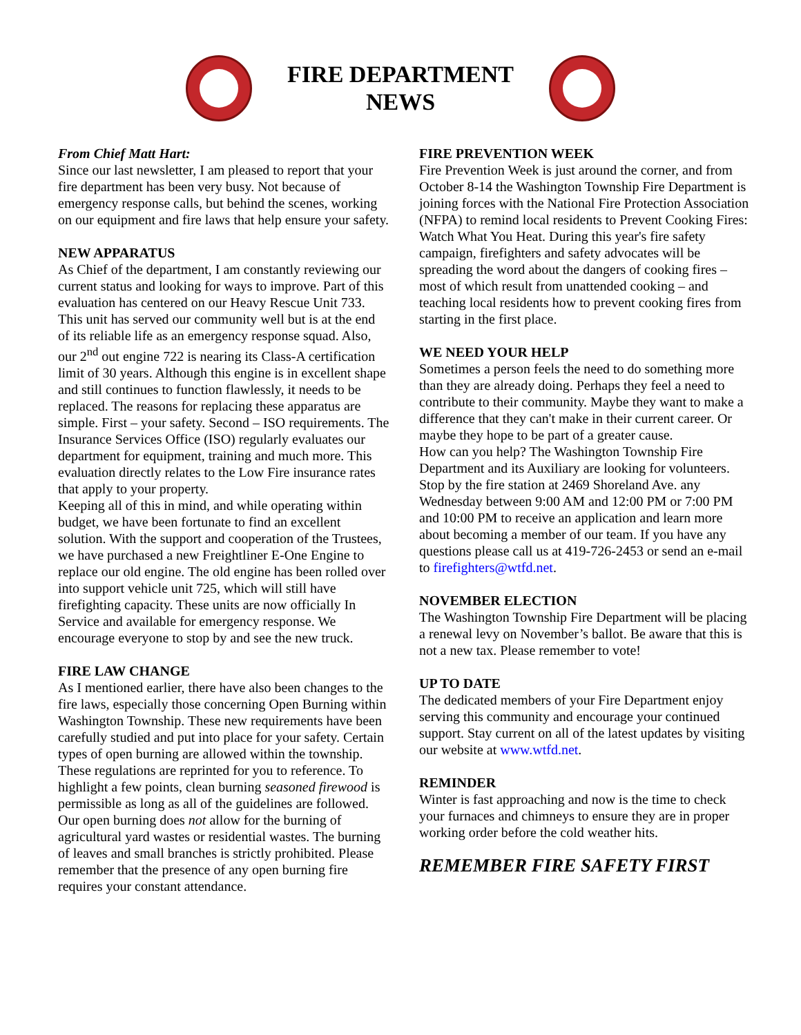FIRE DEPARTMENT NEWS
From Chief Matt Hart:
Since our last newsletter, I am pleased to report that your fire department has been very busy. Not because of emergency response calls, but behind the scenes, working on our equipment and fire laws that help ensure your safety.
NEW APPARATUS
As Chief of the department, I am constantly reviewing our current status and looking for ways to improve. Part of this evaluation has centered on our Heavy Rescue Unit 733. This unit has served our community well but is at the end of its reliable life as an emergency response squad. Also, our 2<sup>nd</sup> out engine 722 is nearing its Class-A certification limit of 30 years. Although this engine is in excellent shape and still continues to function flawlessly, it needs to be replaced. The reasons for replacing these apparatus are simple. First – your safety. Second – ISO requirements. The Insurance Services Office (ISO) regularly evaluates our department for equipment, training and much more. This evaluation directly relates to the Low Fire insurance rates that apply to your property.
Keeping all of this in mind, and while operating within budget, we have been fortunate to find an excellent solution. With the support and cooperation of the Trustees, we have purchased a new Freightliner E-One Engine to replace our old engine. The old engine has been rolled over into support vehicle unit 725, which will still have firefighting capacity. These units are now officially In Service and available for emergency response. We encourage everyone to stop by and see the new truck.
FIRE LAW CHANGE
As I mentioned earlier, there have also been changes to the fire laws, especially those concerning Open Burning within Washington Township. These new requirements have been carefully studied and put into place for your safety. Certain types of open burning are allowed within the township. These regulations are reprinted for you to reference. To highlight a few points, clean burning seasoned firewood is permissible as long as all of the guidelines are followed. Our open burning does not allow for the burning of agricultural yard wastes or residential wastes. The burning of leaves and small branches is strictly prohibited. Please remember that the presence of any open burning fire requires your constant attendance.
FIRE PREVENTION WEEK
Fire Prevention Week is just around the corner, and from October 8-14 the Washington Township Fire Department is joining forces with the National Fire Protection Association (NFPA) to remind local residents to Prevent Cooking Fires: Watch What You Heat. During this year's fire safety campaign, firefighters and safety advocates will be spreading the word about the dangers of cooking fires – most of which result from unattended cooking – and teaching local residents how to prevent cooking fires from starting in the first place.
WE NEED YOUR HELP
Sometimes a person feels the need to do something more than they are already doing. Perhaps they feel a need to contribute to their community. Maybe they want to make a difference that they can't make in their current career. Or maybe they hope to be part of a greater cause.
How can you help? The Washington Township Fire Department and its Auxiliary are looking for volunteers. Stop by the fire station at 2469 Shoreland Ave. any Wednesday between 9:00 AM and 12:00 PM or 7:00 PM and 10:00 PM to receive an application and learn more about becoming a member of our team. If you have any questions please call us at 419-726-2453 or send an e-mail to firefighters@wtfd.net.
NOVEMBER ELECTION
The Washington Township Fire Department will be placing a renewal levy on November’s ballot. Be aware that this is not a new tax. Please remember to vote!
UP TO DATE
The dedicated members of your Fire Department enjoy serving this community and encourage your continued support. Stay current on all of the latest updates by visiting our website at www.wtfd.net.
REMINDER
Winter is fast approaching and now is the time to check your furnaces and chimneys to ensure they are in proper working order before the cold weather hits.
REMEMBER FIRE SAFETY FIRST